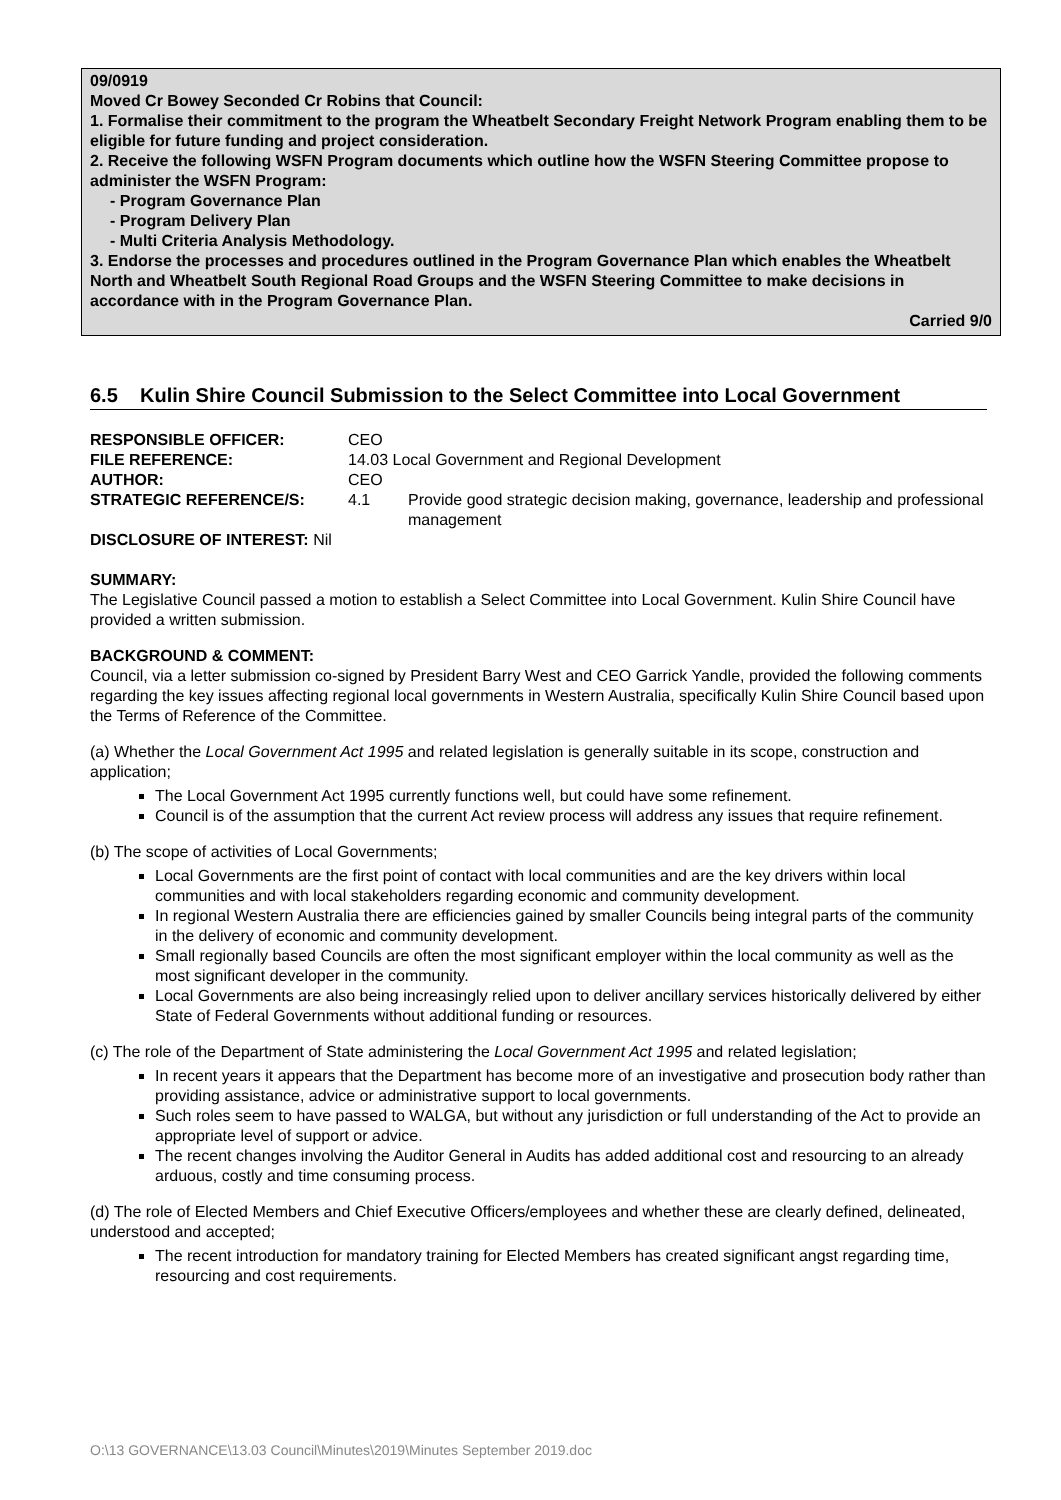09/0919
Moved Cr Bowey Seconded Cr Robins that Council:
1. Formalise their commitment to the program the Wheatbelt Secondary Freight Network Program enabling them to be eligible for future funding and project consideration.
2. Receive the following WSFN Program documents which outline how the WSFN Steering Committee propose to administer the WSFN Program:
- Program Governance Plan
- Program Delivery Plan
- Multi Criteria Analysis Methodology.
3. Endorse the processes and procedures outlined in the Program Governance Plan which enables the Wheatbelt North and Wheatbelt South Regional Road Groups and the WSFN Steering Committee to make decisions in accordance with in the Program Governance Plan.
Carried 9/0
6.5 Kulin Shire Council Submission to the Select Committee into Local Government
| RESPONSIBLE OFFICER: | CEO | |
| FILE REFERENCE: | 14.03 Local Government and Regional Development | |
| AUTHOR: | CEO | |
| STRATEGIC REFERENCE/S: | 4.1 | Provide good strategic decision making, governance, leadership and professional management |
| DISCLOSURE OF INTEREST: Nil | | |
SUMMARY:
The Legislative Council passed a motion to establish a Select Committee into Local Government. Kulin Shire Council have provided a written submission.
BACKGROUND & COMMENT:
Council, via a letter submission co-signed by President Barry West and CEO Garrick Yandle, provided the following comments regarding the key issues affecting regional local governments in Western Australia, specifically Kulin Shire Council based upon the Terms of Reference of the Committee.
(a) Whether the Local Government Act 1995 and related legislation is generally suitable in its scope, construction and application;
The Local Government Act 1995 currently functions well, but could have some refinement.
Council is of the assumption that the current Act review process will address any issues that require refinement.
(b) The scope of activities of Local Governments;
Local Governments are the first point of contact with local communities and are the key drivers within local communities and with local stakeholders regarding economic and community development.
In regional Western Australia there are efficiencies gained by smaller Councils being integral parts of the community in the delivery of economic and community development.
Small regionally based Councils are often the most significant employer within the local community as well as the most significant developer in the community.
Local Governments are also being increasingly relied upon to deliver ancillary services historically delivered by either State of Federal Governments without additional funding or resources.
(c) The role of the Department of State administering the Local Government Act 1995 and related legislation;
In recent years it appears that the Department has become more of an investigative and prosecution body rather than providing assistance, advice or administrative support to local governments.
Such roles seem to have passed to WALGA, but without any jurisdiction or full understanding of the Act to provide an appropriate level of support or advice.
The recent changes involving the Auditor General in Audits has added additional cost and resourcing to an already arduous, costly and time consuming process.
(d) The role of Elected Members and Chief Executive Officers/employees and whether these are clearly defined, delineated, understood and accepted;
The recent introduction for mandatory training for Elected Members has created significant angst regarding time, resourcing and cost requirements.
O:\13 GOVERNANCE\13.03 Council\Minutes\2019\Minutes September 2019.doc